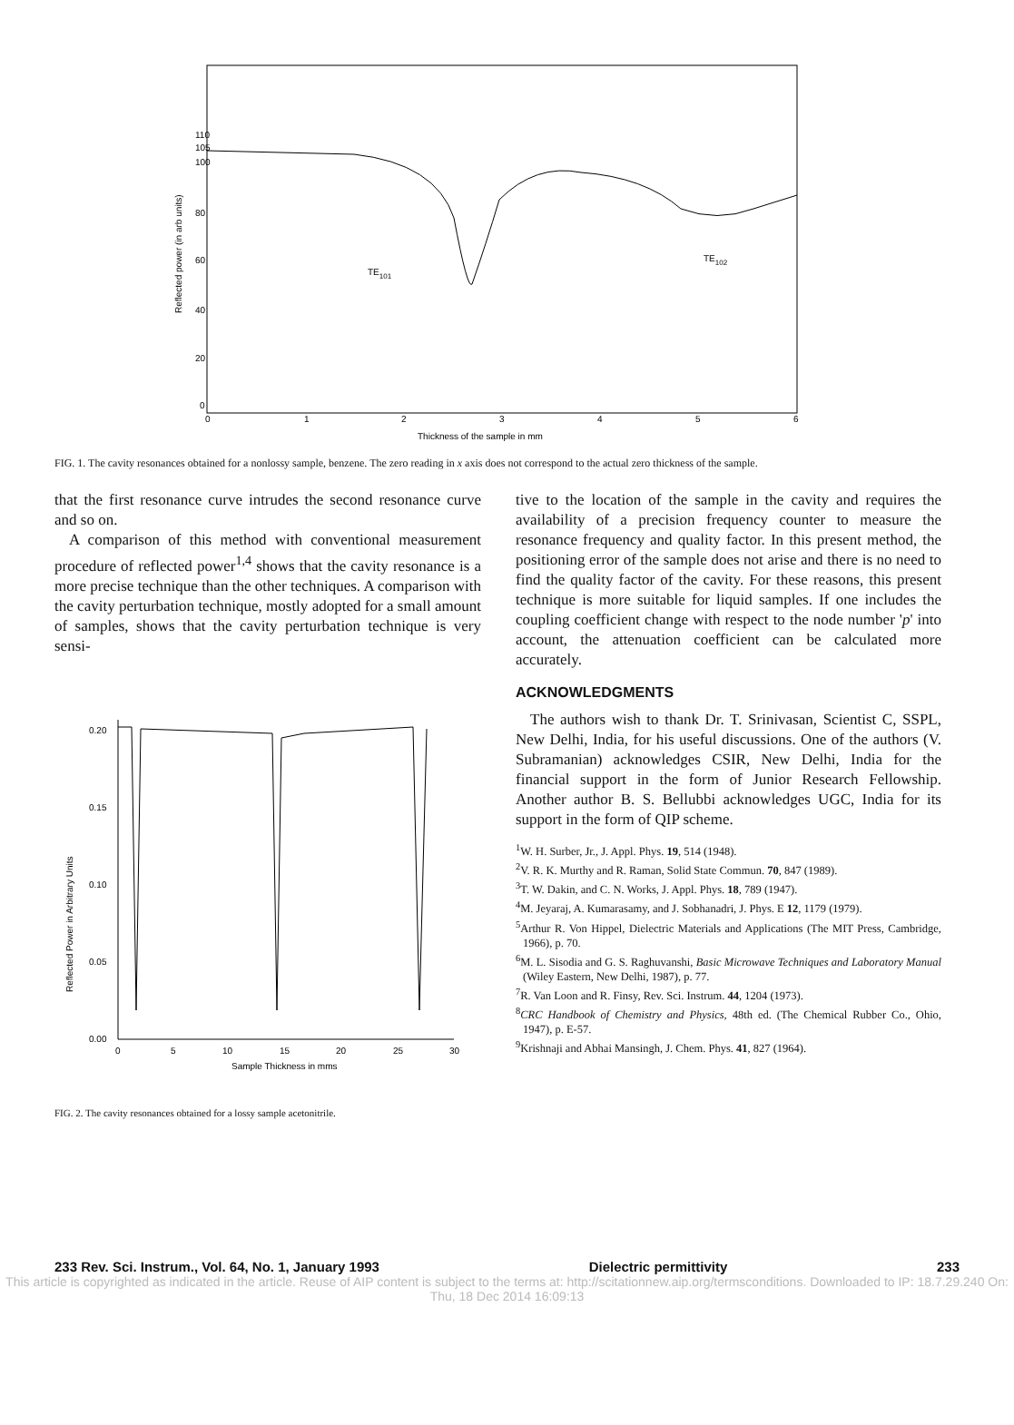Reflected power (in arb units)
110
105
100
80
60
40
20
0
TE101
TE102
0
1
2
3
4
5
6
Thickness of the sample in mm
FIG. 1. The cavity resonances obtained for a nonlossy sample, benzene. The zero reading in x axis does not correspond to the actual zero thickness of the sample.
that the first resonance curve intrudes the second resonance curve and so on.
A comparison of this method with conventional measurement procedure of reflected power<sup>1,4</sup> shows that the cavity resonance is a more precise technique than the other techniques. A comparison with the cavity perturbation technique, mostly adopted for a small amount of samples, shows that the cavity perturbation technique is very sensi-
Reflected Power in Arbitrary Units
0.20
0.15
0.10
0.05
0.00
0
5
10
15
20
25
30
Sample Thickness in mms
FIG. 2. The cavity resonances obtained for a lossy sample acetonitrile.
tive to the location of the sample in the cavity and requires the availability of a precision frequency counter to measure the resonance frequency and quality factor. In this present method, the positioning error of the sample does not arise and there is no need to find the quality factor of the cavity. For these reasons, this present technique is more suitable for liquid samples. If one includes the coupling coefficient change with respect to the node number 'p' into account, the attenuation coefficient can be calculated more accurately.
ACKNOWLEDGMENTS
The authors wish to thank Dr. T. Srinivasan, Scientist C, SSPL, New Delhi, India, for his useful discussions. One of the authors (V. Subramanian) acknowledges CSIR, New Delhi, India for the financial support in the form of Junior Research Fellowship. Another author B. S. Bellubbi acknowledges UGC, India for its support in the form of QIP scheme.
<sup>1</sup> W. H. Surber, Jr., J. Appl. Phys. 19, 514 (1948).
<sup>2</sup> V. R. K. Murthy and R. Raman, Solid State Commun. 70, 847 (1989).
<sup>3</sup> T. W. Dakin, and C. N. Works, J. Appl. Phys. 18, 789 (1947).
<sup>4</sup> M. Jeyaraj, A. Kumarasamy, and J. Sobhanadri, J. Phys. E 12, 1179 (1979).
<sup>5</sup> Arthur R. Von Hippel, Dielectric Materials and Applications (The MIT Press, Cambridge, 1966), p. 70.
<sup>6</sup> M. L. Sisodia and G. S. Raghuvanshi, Basic Microwave Techniques and Laboratory Manual (Wiley Eastern, New Delhi, 1987), p. 77.
<sup>7</sup> R. Van Loon and R. Finsy, Rev. Sci. Instrum. 44, 1204 (1973).
<sup>8</sup>CRC Handbook of Chemistry and Physics, 48th ed. (The Chemical Rubber Co., Ohio, 1947), p. E-57.
<sup>9</sup> Krishnaji and Abhai Mansingh, J. Chem. Phys. 41, 827 (1964).
233 Rev. Sci. Instrum., Vol. 64, No. 1, January 1993 Dielectric permittivity 233
This article is copyrighted as indicated in the article. Reuse of AIP content is subject to the terms at: http://scitationnew.aip.org/termsconditions. Downloaded to IP: 18.7.29.240 On: Thu, 18 Dec 2014 16:09:13